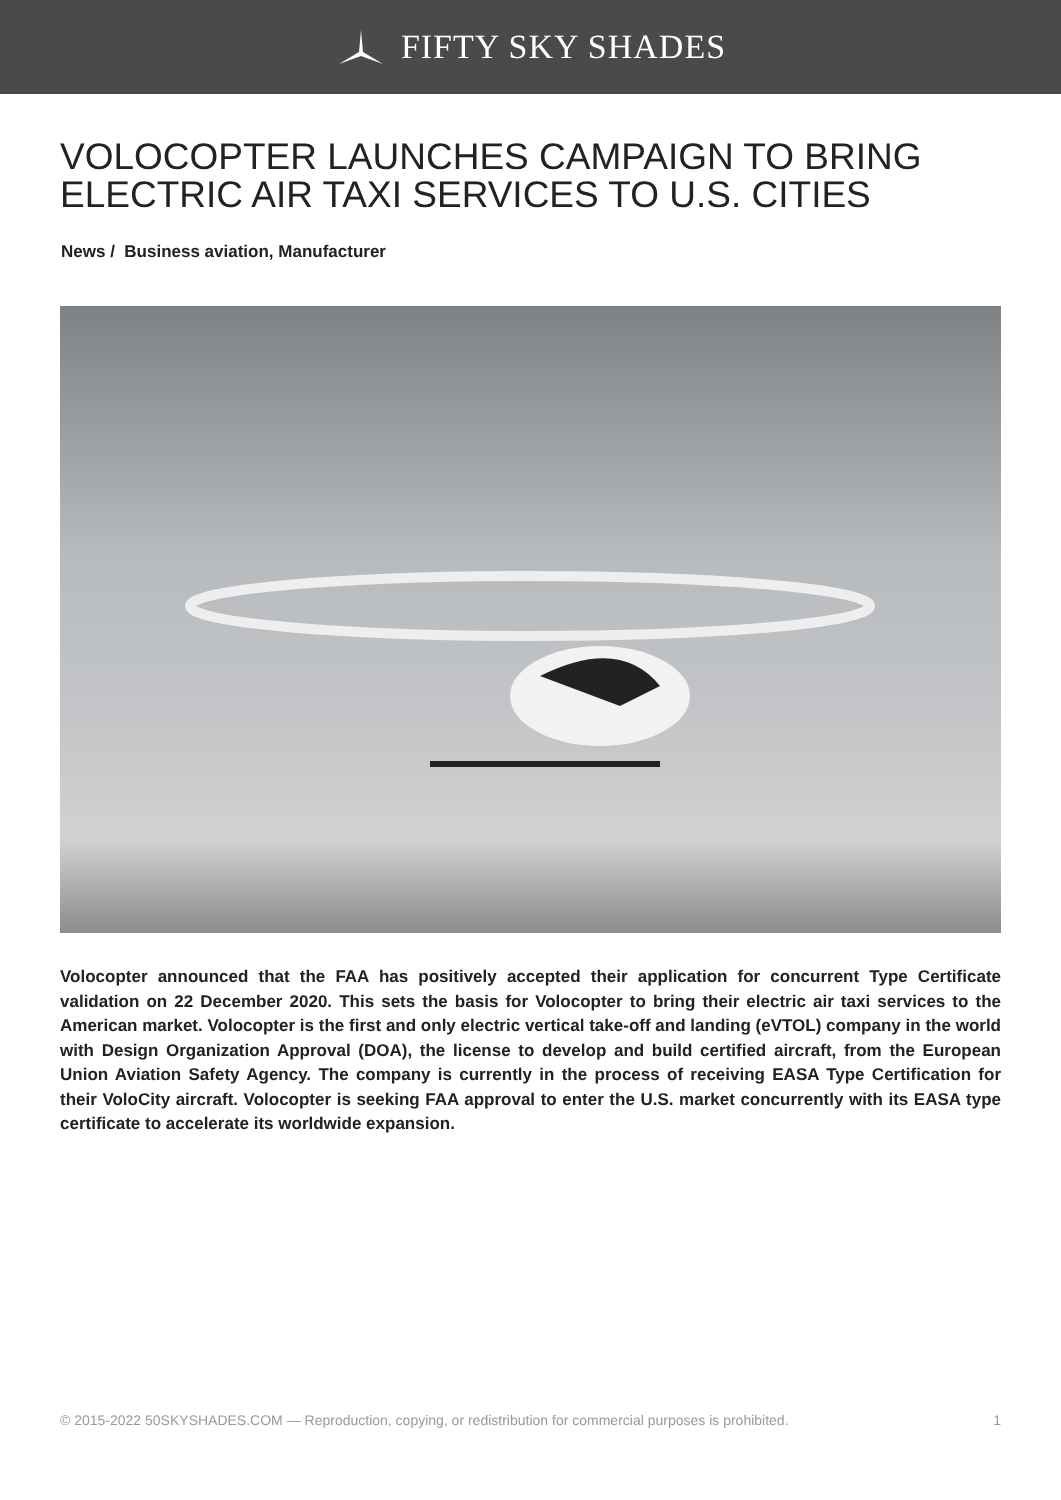FIFTY SKY SHADES
VOLOCOPTER LAUNCHES CAMPAIGN TO BRING ELECTRIC AIR TAXI SERVICES TO U.S. CITIES
News / Business aviation, Manufacturer
Volocopter announced that the FAA has positively accepted their application for concurrent Type Certificate validation on 22 December 2020. This sets the basis for Volocopter to bring their electric air taxi services to the American market. Volocopter is the first and only electric vertical take-off and landing (eVTOL) company in the world with Design Organization Approval (DOA), the license to develop and build certified aircraft, from the European Union Aviation Safety Agency. The company is currently in the process of receiving EASA Type Certification for their VoloCity aircraft. Volocopter is seeking FAA approval to enter the U.S. market concurrently with its EASA type certificate to accelerate its worldwide expansion.
© 2015-2022 50SKYSHADES.COM — Reproduction, copying, or redistribution for commercial purposes is prohibited. 1